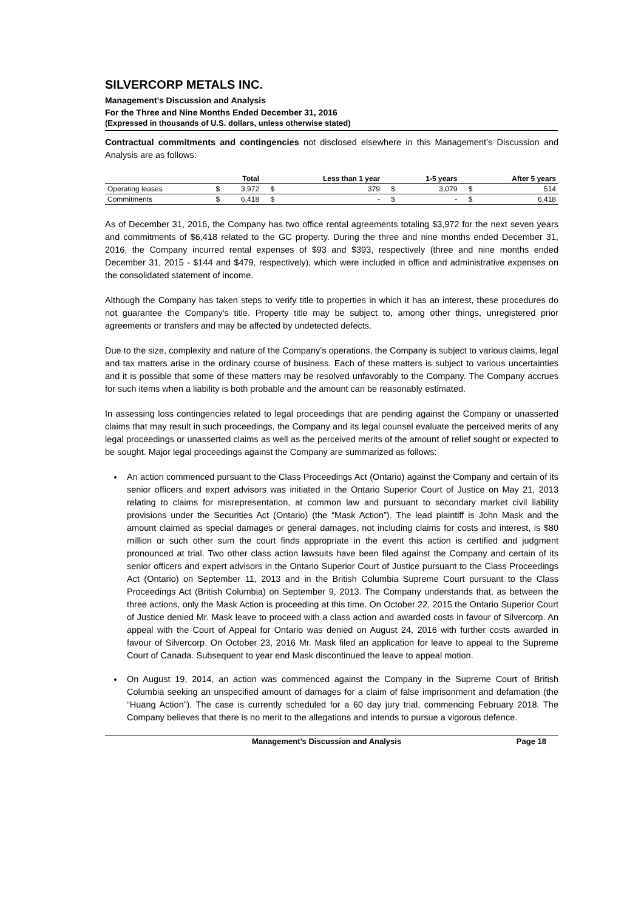SILVERCORP METALS INC.
Management’s Discussion and Analysis
For the Three and Nine Months Ended December 31, 2016
(Expressed in thousands of U.S. dollars, unless otherwise stated)
Contractual commitments and contingencies not disclosed elsewhere in this Management’s Discussion and Analysis are as follows:
| | | Total | | Less than 1 year | | 1-5 years | | After 5 years |
| --- | --- | --- | --- | --- | --- | --- | --- | --- |
| Operating leases | $ | 3,972 | $ | 379 | $ | 3,079 | $ | 514 |
| Commitments | $ | 6,418 | $ | - | $ | - | $ | 6,418 |
As of December 31, 2016, the Company has two office rental agreements totaling $3,972 for the next seven years and commitments of $6,418 related to the GC property. During the three and nine months ended December 31, 2016, the Company incurred rental expenses of $93 and $393, respectively (three and nine months ended December 31, 2015 - $144 and $479, respectively), which were included in office and administrative expenses on the consolidated statement of income.
Although the Company has taken steps to verify title to properties in which it has an interest, these procedures do not guarantee the Company's title. Property title may be subject to, among other things, unregistered prior agreements or transfers and may be affected by undetected defects.
Due to the size, complexity and nature of the Company’s operations, the Company is subject to various claims, legal and tax matters arise in the ordinary course of business. Each of these matters is subject to various uncertainties and it is possible that some of these matters may be resolved unfavorably to the Company. The Company accrues for such items when a liability is both probable and the amount can be reasonably estimated.
In assessing loss contingencies related to legal proceedings that are pending against the Company or unasserted claims that may result in such proceedings, the Company and its legal counsel evaluate the perceived merits of any legal proceedings or unasserted claims as well as the perceived merits of the amount of relief sought or expected to be sought. Major legal proceedings against the Company are summarized as follows:
An action commenced pursuant to the Class Proceedings Act (Ontario) against the Company and certain of its senior officers and expert advisors was initiated in the Ontario Superior Court of Justice on May 21, 2013 relating to claims for misrepresentation, at common law and pursuant to secondary market civil liability provisions under the Securities Act (Ontario) (the “Mask Action”). The lead plaintiff is John Mask and the amount claimed as special damages or general damages, not including claims for costs and interest, is $80 million or such other sum the court finds appropriate in the event this action is certified and judgment pronounced at trial. Two other class action lawsuits have been filed against the Company and certain of its senior officers and expert advisors in the Ontario Superior Court of Justice pursuant to the Class Proceedings Act (Ontario) on September 11, 2013 and in the British Columbia Supreme Court pursuant to the Class Proceedings Act (British Columbia) on September 9, 2013. The Company understands that, as between the three actions, only the Mask Action is proceeding at this time. On October 22, 2015 the Ontario Superior Court of Justice denied Mr. Mask leave to proceed with a class action and awarded costs in favour of Silvercorp. An appeal with the Court of Appeal for Ontario was denied on August 24, 2016 with further costs awarded in favour of Silvercorp. On October 23, 2016 Mr. Mask filed an application for leave to appeal to the Supreme Court of Canada. Subsequent to year end Mask discontinued the leave to appeal motion.
On August 19, 2014, an action was commenced against the Company in the Supreme Court of British Columbia seeking an unspecified amount of damages for a claim of false imprisonment and defamation (the “Huang Action”). The case is currently scheduled for a 60 day jury trial, commencing February 2018. The Company believes that there is no merit to the allegations and intends to pursue a vigorous defence.
Management’s Discussion and Analysis Page 18